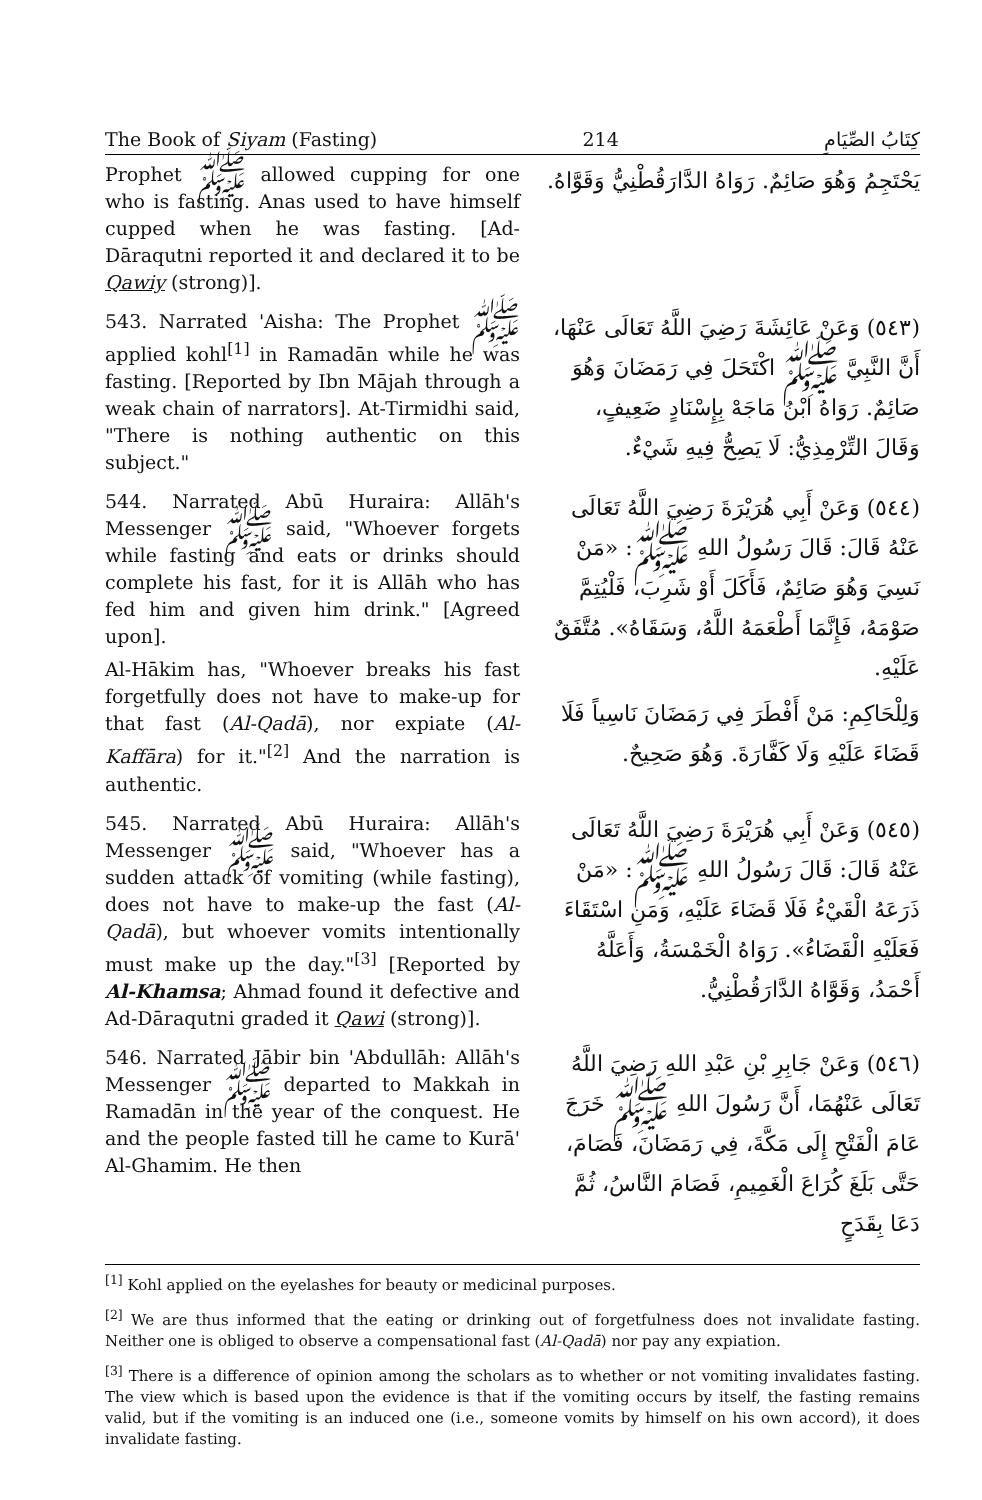The Book of Siyam (Fasting) 214 كِتَابُ الصِّيَامِ
Prophet ﷺ allowed cupping for one who is fasting. Anas used to have himself cupped when he was fasting. [Ad-Dāraqutni reported it and declared it to be Qawiy (strong)].
يَحْتَجِمُ وَهُوَ صَائِمٌ. رَوَاهُ الدَّارَقُطْنِيُّ وَقَوَّاهُ.
543. Narrated 'Aisha: The Prophet ﷺ applied kohl<sup>[1]</sup> in Ramadān while he was fasting. [Reported by Ibn Mājah through a weak chain of narrators]. At-Tirmidhi said, "There is nothing authentic on this subject."
(٥٤٣) وَعَنْ عَائِشَةَ رَضِيَ اللَّهُ تَعَالَى عَنْهَا، أَنَّ النَّبِيَّ ﷺ اكْتَحَلَ فِي رَمَضَانَ وَهُوَ صَائِمٌ. رَوَاهُ ابْنُ مَاجَهْ بِإِسْنَادٍ ضَعِيفٍ، وَقَالَ التِّرْمِذِيُّ: لَا يَصِحُّ فِيهِ شَيْءٌ.
544. Narrated Abū Huraira: Allāh's Messenger ﷺ said, "Whoever forgets while fasting and eats or drinks should complete his fast, for it is Allāh who has fed him and given him drink." [Agreed upon].
Al-Hākim has, "Whoever breaks his fast forgetfully does not have to make-up for that fast (Al-Qadā), nor expiate (Al-Kaffāra) for it."<sup>[2]</sup> And the narration is authentic.
(٥٤٤) وَعَنْ أَبِي هُرَيْرَةَ رَضِيَ اللَّهُ تَعَالَى عَنْهُ قَالَ: قَالَ رَسُولُ اللهِ ﷺ: «مَنْ نَسِيَ وَهُوَ صَائِمٌ، فَأَكَلَ أَوْ شَرِبَ، فَلْيُتِمَّ صَوْمَهُ، فَإِنَّمَا أَطْعَمَهُ اللَّهُ، وَسَقَاهُ». مُتَّفَقٌ عَلَيْهِ.
وَلِلْحَاكِمِ: مَنْ أَفْطَرَ فِي رَمَضَانَ نَاسِياً فَلَا قَضَاءَ عَلَيْهِ وَلَا كَفَّارَةَ. وَهُوَ صَحِيحٌ.
545. Narrated Abū Huraira: Allāh's Messenger ﷺ said, "Whoever has a sudden attack of vomiting (while fasting), does not have to make-up the fast (Al-Qadā), but whoever vomits intentionally must make up the day."<sup>[3]</sup> [Reported by Al-Khamsa; Ahmad found it defective and Ad-Dāraqutni graded it Qawi (strong)].
(٥٤٥) وَعَنْ أَبِي هُرَيْرَةَ رَضِيَ اللَّهُ تَعَالَى عَنْهُ قَالَ: قَالَ رَسُولُ اللهِ ﷺ: «مَنْ ذَرَعَهُ الْقَيْءُ فَلَا قَضَاءَ عَلَيْهِ، وَمَنِ اسْتَقَاءَ فَعَلَيْهِ الْقَضَاءُ». رَوَاهُ الْخَمْسَةُ، وَأَعَلَّهُ أَحْمَدُ، وَقَوَّاهُ الدَّارَقُطْنِيُّ.
546. Narrated Jābir bin 'Abdullāh: Allāh's Messenger ﷺ departed to Makkah in Ramadān in the year of the conquest. He and the people fasted till he came to Kurā' Al-Ghamim. He then
(٥٤٦) وَعَنْ جَابِرِ بْنِ عَبْدِ اللهِ رَضِيَ اللَّهُ تَعَالَى عَنْهُمَا، أَنَّ رَسُولَ اللهِ ﷺ خَرَجَ عَامَ الْفَتْحِ إِلَى مَكَّةَ، فِي رَمَضَانَ، فَصَامَ، حَتَّى بَلَغَ كُرَاعَ الْغَمِيمِ، فَصَامَ النَّاسُ، ثُمَّ دَعَا بِقَدَحٍ
<sup>[1]</sup> Kohl applied on the eyelashes for beauty or medicinal purposes.
<sup>[2]</sup> We are thus informed that the eating or drinking out of forgetfulness does not invalidate fasting. Neither one is obliged to observe a compensational fast (Al-Qadā) nor pay any expiation.
<sup>[3]</sup> There is a difference of opinion among the scholars as to whether or not vomiting invalidates fasting. The view which is based upon the evidence is that if the vomiting occurs by itself, the fasting remains valid, but if the vomiting is an induced one (i.e., someone vomits by himself on his own accord), it does invalidate fasting.